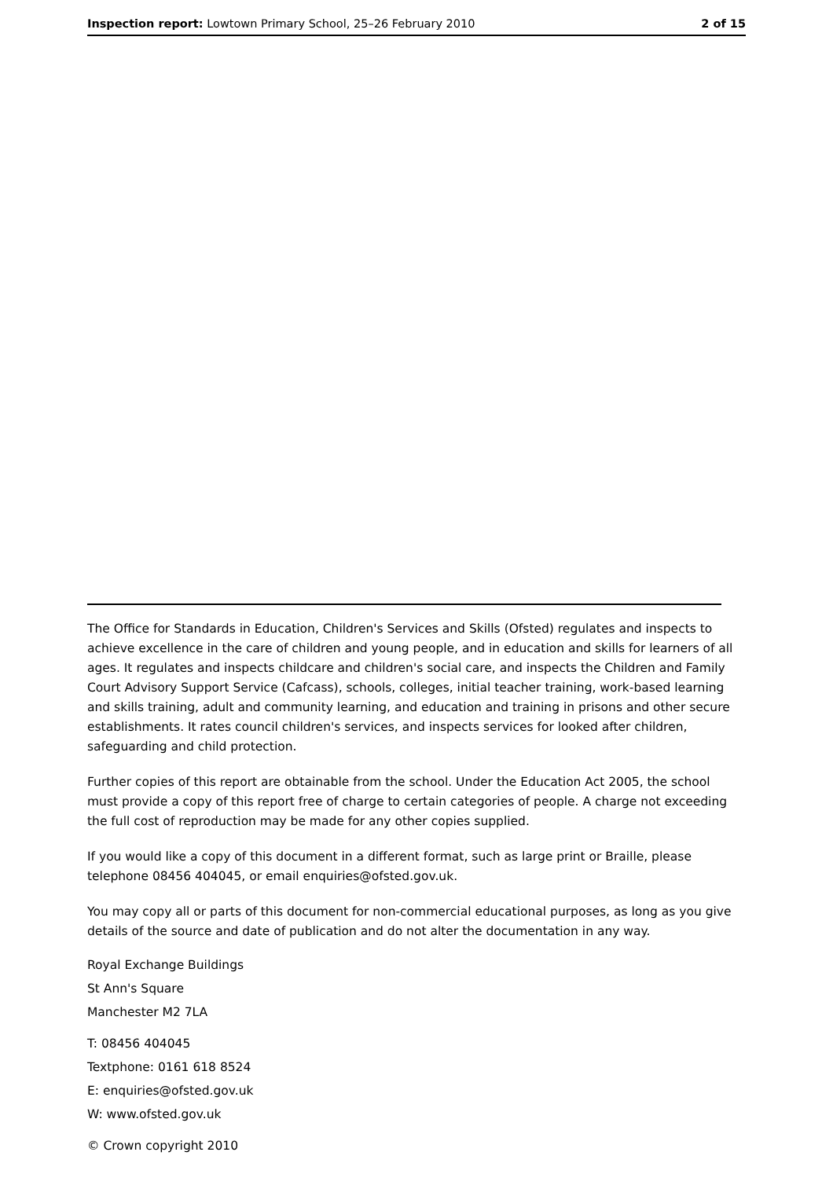Inspection report: Lowtown Primary School, 25–26 February 2010 2 of 15
The Office for Standards in Education, Children's Services and Skills (Ofsted) regulates and inspects to achieve excellence in the care of children and young people, and in education and skills for learners of all ages. It regulates and inspects childcare and children's social care, and inspects the Children and Family Court Advisory Support Service (Cafcass), schools, colleges, initial teacher training, work-based learning and skills training, adult and community learning, and education and training in prisons and other secure establishments. It rates council children's services, and inspects services for looked after children, safeguarding and child protection.
Further copies of this report are obtainable from the school. Under the Education Act 2005, the school must provide a copy of this report free of charge to certain categories of people. A charge not exceeding the full cost of reproduction may be made for any other copies supplied.
If you would like a copy of this document in a different format, such as large print or Braille, please telephone 08456 404045, or email enquiries@ofsted.gov.uk.
You may copy all or parts of this document for non-commercial educational purposes, as long as you give details of the source and date of publication and do not alter the documentation in any way.
Royal Exchange Buildings
St Ann's Square
Manchester M2 7LA
T: 08456 404045
Textphone: 0161 618 8524
E: enquiries@ofsted.gov.uk
W: www.ofsted.gov.uk
© Crown copyright 2010